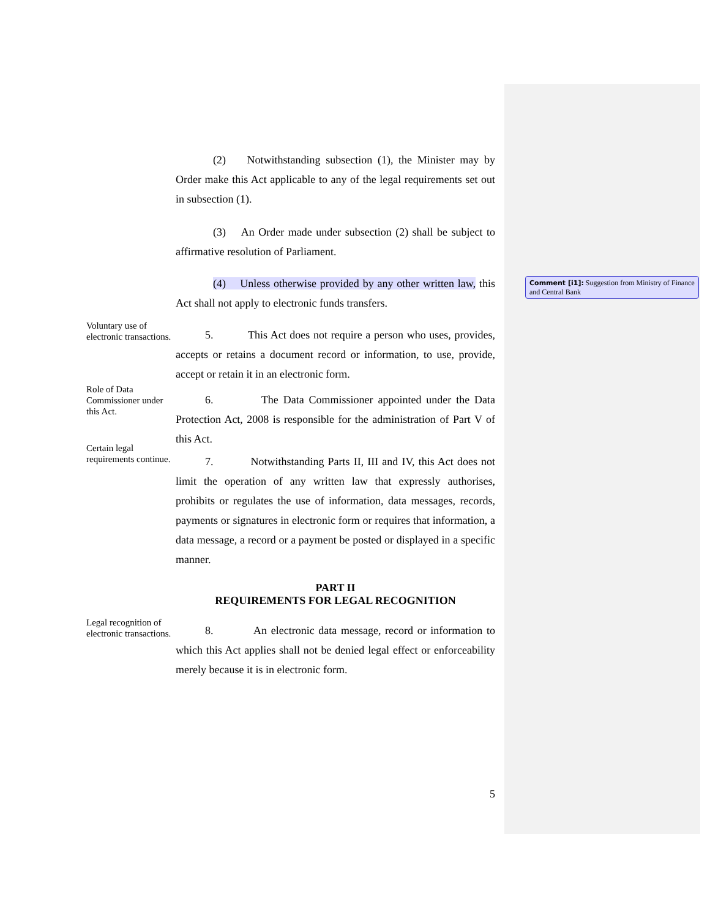(2) Notwithstanding subsection (1), the Minister may by Order make this Act applicable to any of the legal requirements set out in subsection (1).
(3) An Order made under subsection (2) shall be subject to affirmative resolution of Parliament.
(4) Unless otherwise provided by any other written law, this Act shall not apply to electronic funds transfers.
Voluntary use of electronic transactions.
5. This Act does not require a person who uses, provides, accepts or retains a document record or information, to use, provide, accept or retain it in an electronic form.
Role of Data Commissioner under this Act.
6. The Data Commissioner appointed under the Data Protection Act, 2008 is responsible for the administration of Part V of this Act.
Certain legal requirements continue.
7. Notwithstanding Parts II, III and IV, this Act does not limit the operation of any written law that expressly authorises, prohibits or regulates the use of information, data messages, records, payments or signatures in electronic form or requires that information, a data message, a record or a payment be posted or displayed in a specific manner.
PART II
REQUIREMENTS FOR LEGAL RECOGNITION
Legal recognition of electronic transactions.
8. An electronic data message, record or information to which this Act applies shall not be denied legal effect or enforceability merely because it is in electronic form.
Comment [i1]: Suggestion from Ministry of Finance and Central Bank
5